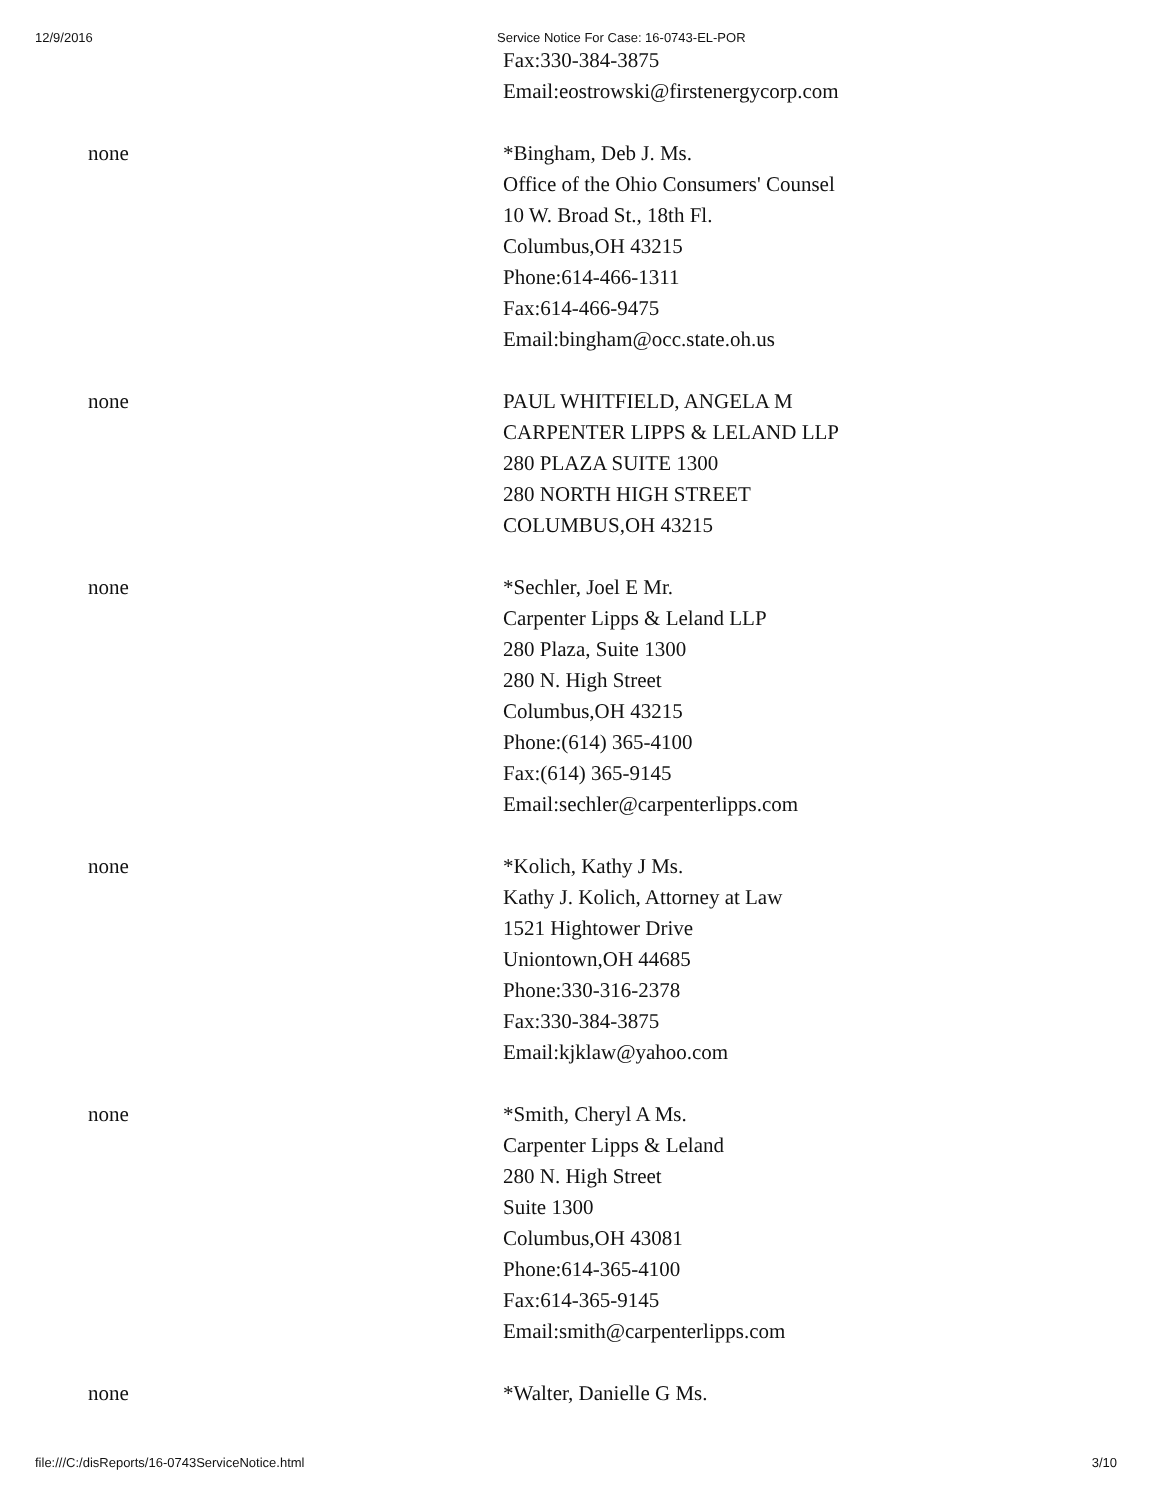12/9/2016 Service Notice For Case: 16-0743-EL-POR
| | Fax:330-384-3875 Email:eostrowski@firstenergycorp.com |
| none | *Bingham, Deb J. Ms. Office of the Ohio Consumers' Counsel 10 W. Broad St., 18th Fl. Columbus,OH 43215 Phone:614-466-1311 Fax:614-466-9475 Email:bingham@occ.state.oh.us |
| none | PAUL WHITFIELD, ANGELA M CARPENTER LIPPS & LELAND LLP 280 PLAZA SUITE 1300 280 NORTH HIGH STREET COLUMBUS,OH 43215 |
| none | *Sechler, Joel E Mr. Carpenter Lipps & Leland LLP 280 Plaza, Suite 1300 280 N. High Street Columbus,OH 43215 Phone:(614) 365-4100 Fax:(614) 365-9145 Email:sechler@carpenterlipps.com |
| none | *Kolich, Kathy J Ms. Kathy J. Kolich, Attorney at Law 1521 Hightower Drive Uniontown,OH 44685 Phone:330-316-2378 Fax:330-384-3875 Email:kjklaw@yahoo.com |
| none | *Smith, Cheryl A Ms. Carpenter Lipps & Leland 280 N. High Street Suite 1300 Columbus,OH 43081 Phone:614-365-4100 Fax:614-365-9145 Email:smith@carpenterlipps.com |
| none | *Walter, Danielle G Ms. |
file:///C:/disReports/16-0743ServiceNotice.html 3/10